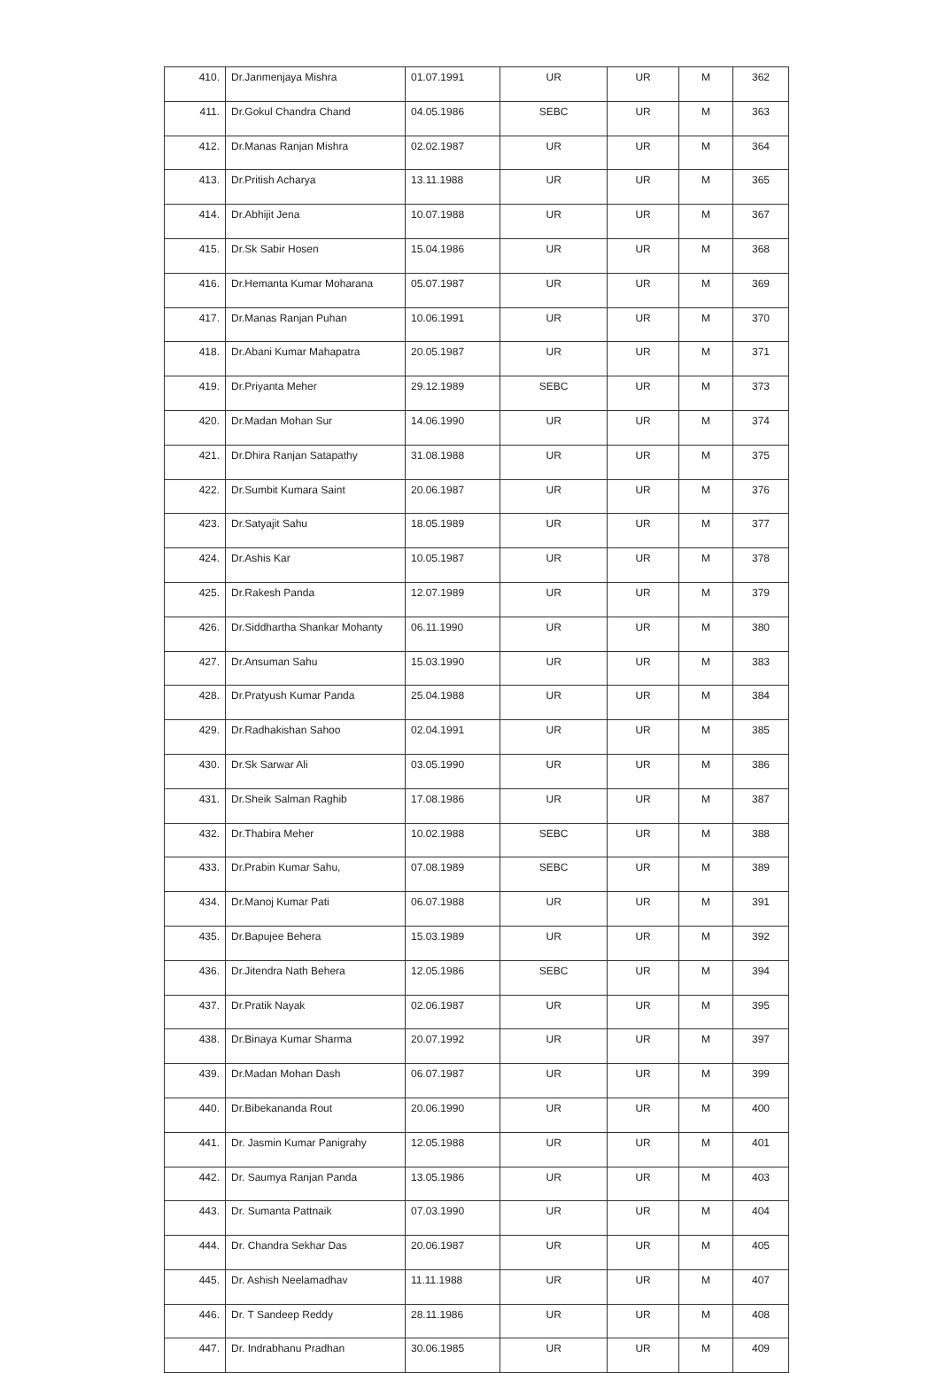| 410. | Dr.Janmenjaya Mishra | 01.07.1991 | UR | UR | M | 362 |
| 411. | Dr.Gokul Chandra Chand | 04.05.1986 | SEBC | UR | M | 363 |
| 412. | Dr.Manas Ranjan Mishra | 02.02.1987 | UR | UR | M | 364 |
| 413. | Dr.Pritish Acharya | 13.11.1988 | UR | UR | M | 365 |
| 414. | Dr.Abhijit Jena | 10.07.1988 | UR | UR | M | 367 |
| 415. | Dr.Sk Sabir Hosen | 15.04.1986 | UR | UR | M | 368 |
| 416. | Dr.Hemanta Kumar Moharana | 05.07.1987 | UR | UR | M | 369 |
| 417. | Dr.Manas Ranjan Puhan | 10.06.1991 | UR | UR | M | 370 |
| 418. | Dr.Abani Kumar Mahapatra | 20.05.1987 | UR | UR | M | 371 |
| 419. | Dr.Priyanta Meher | 29.12.1989 | SEBC | UR | M | 373 |
| 420. | Dr.Madan Mohan Sur | 14.06.1990 | UR | UR | M | 374 |
| 421. | Dr.Dhira Ranjan Satapathy | 31.08.1988 | UR | UR | M | 375 |
| 422. | Dr.Sumbit Kumara Saint | 20.06.1987 | UR | UR | M | 376 |
| 423. | Dr.Satyajit Sahu | 18.05.1989 | UR | UR | M | 377 |
| 424. | Dr.Ashis Kar | 10.05.1987 | UR | UR | M | 378 |
| 425. | Dr.Rakesh Panda | 12.07.1989 | UR | UR | M | 379 |
| 426. | Dr.Siddhartha Shankar Mohanty | 06.11.1990 | UR | UR | M | 380 |
| 427. | Dr.Ansuman Sahu | 15.03.1990 | UR | UR | M | 383 |
| 428. | Dr.Pratyush Kumar Panda | 25.04.1988 | UR | UR | M | 384 |
| 429. | Dr.Radhakishan Sahoo | 02.04.1991 | UR | UR | M | 385 |
| 430. | Dr.Sk Sarwar Ali | 03.05.1990 | UR | UR | M | 386 |
| 431. | Dr.Sheik Salman Raghib | 17.08.1986 | UR | UR | M | 387 |
| 432. | Dr.Thabira Meher | 10.02.1988 | SEBC | UR | M | 388 |
| 433. | Dr.Prabin Kumar Sahu, | 07.08.1989 | SEBC | UR | M | 389 |
| 434. | Dr.Manoj Kumar Pati | 06.07.1988 | UR | UR | M | 391 |
| 435. | Dr.Bapujee Behera | 15.03.1989 | UR | UR | M | 392 |
| 436. | Dr.Jitendra Nath Behera | 12.05.1986 | SEBC | UR | M | 394 |
| 437. | Dr.Pratik Nayak | 02.06.1987 | UR | UR | M | 395 |
| 438. | Dr.Binaya Kumar Sharma | 20.07.1992 | UR | UR | M | 397 |
| 439. | Dr.Madan Mohan Dash | 06.07.1987 | UR | UR | M | 399 |
| 440. | Dr.Bibekananda Rout | 20.06.1990 | UR | UR | M | 400 |
| 441. | Dr. Jasmin Kumar Panigrahy | 12.05.1988 | UR | UR | M | 401 |
| 442. | Dr. Saumya Ranjan Panda | 13.05.1986 | UR | UR | M | 403 |
| 443. | Dr. Sumanta Pattnaik | 07.03.1990 | UR | UR | M | 404 |
| 444. | Dr. Chandra Sekhar Das | 20.06.1987 | UR | UR | M | 405 |
| 445. | Dr. Ashish Neelamadhav | 11.11.1988 | UR | UR | M | 407 |
| 446. | Dr. T Sandeep Reddy | 28.11.1986 | UR | UR | M | 408 |
| 447. | Dr. Indrabhanu Pradhan | 30.06.1985 | UR | UR | M | 409 |